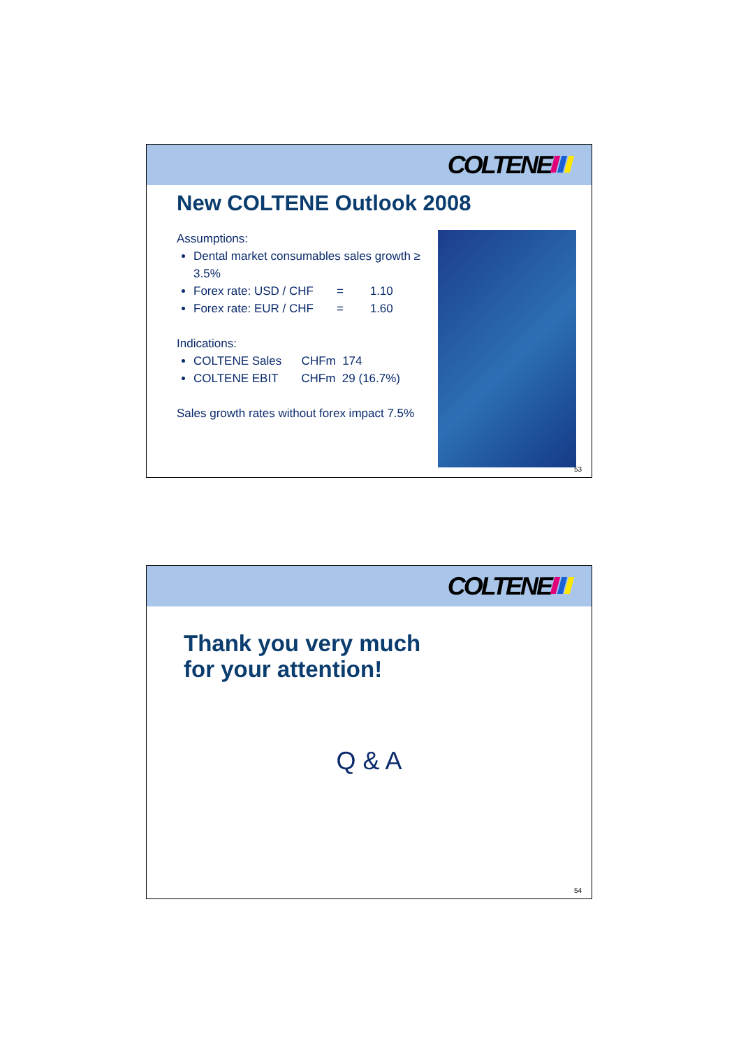COLTENE
New COLTENE Outlook 2008
Assumptions:
Dental market consumables sales growth ≥ 3.5%
Forex rate: USD / CHF = 1.10
Forex rate: EUR / CHF = 1.60
Indications:
COLTENE Sales CHFm 174
COLTENE EBIT CHFm 29 (16.7%)
Sales growth rates without forex impact 7.5%
53
COLTENE
Thank you very much
for your attention!
Q & A
54